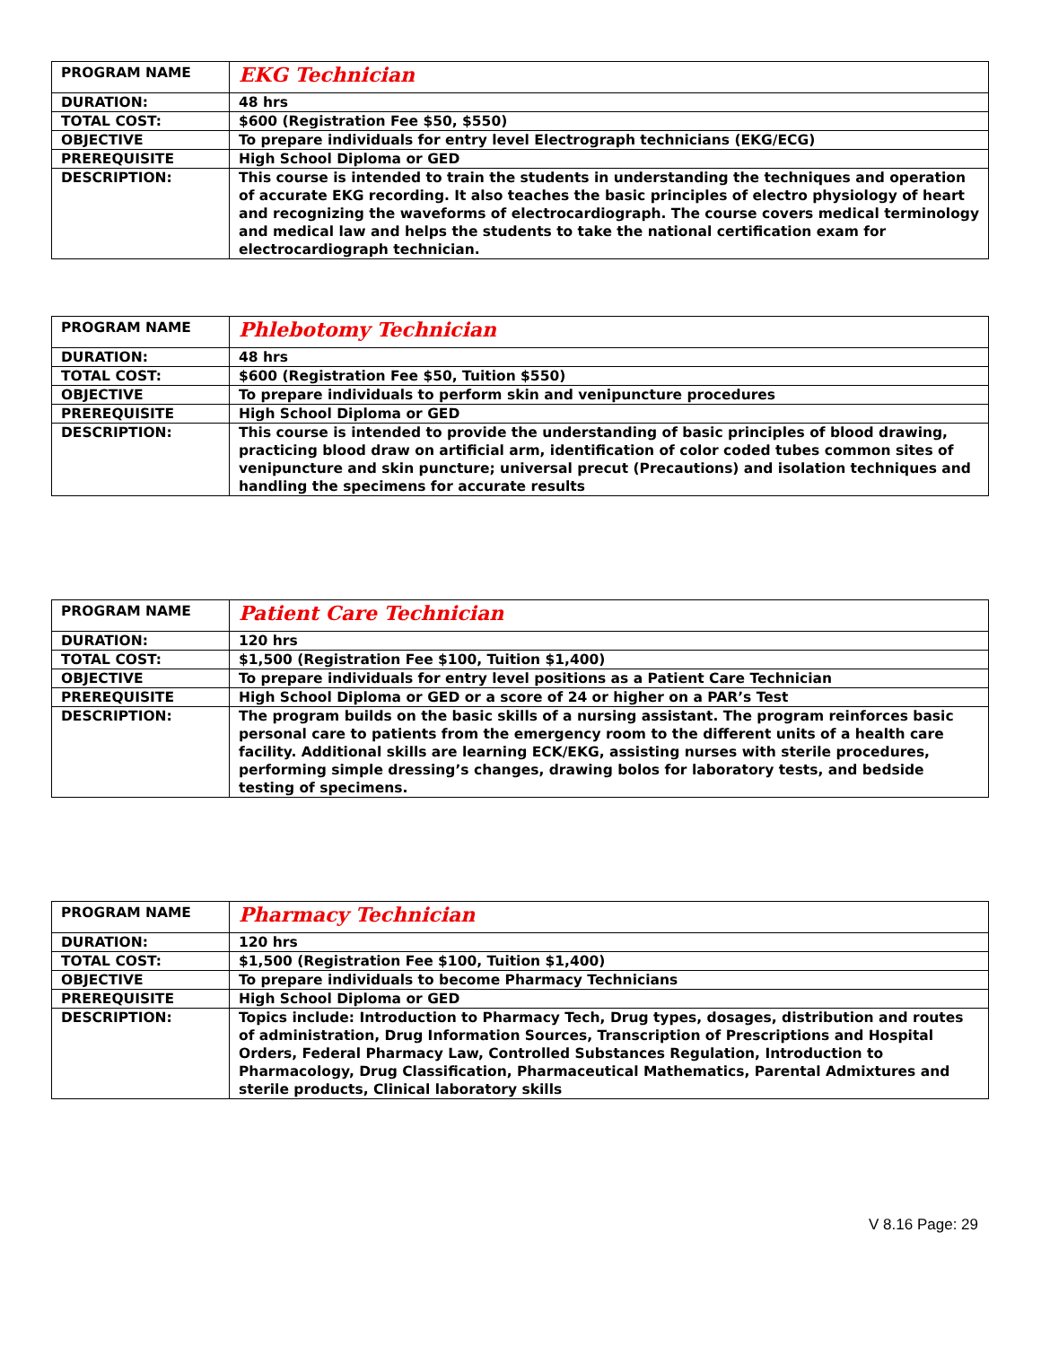| PROGRAM NAME | EKG Technician |
| DURATION: | 48 hrs |
| TOTAL COST: | $600 (Registration Fee $50, $550) |
| OBJECTIVE | To prepare individuals for entry level Electrograph technicians (EKG/ECG) |
| PREREQUISITE | High School Diploma or GED |
| DESCRIPTION: | This course is intended to train the students in understanding the techniques and operation of accurate EKG recording. It also teaches the basic principles of electro physiology of heart and recognizing the waveforms of electrocardiograph. The course covers medical terminology and medical law and helps the students to take the national certification exam for electrocardiograph technician. |
| PROGRAM NAME | Phlebotomy Technician |
| DURATION: | 48 hrs |
| TOTAL COST: | $600 (Registration Fee $50, Tuition $550) |
| OBJECTIVE | To prepare individuals to perform skin and venipuncture procedures |
| PREREQUISITE | High School Diploma or GED |
| DESCRIPTION: | This course is intended to provide the understanding of basic principles of blood drawing, practicing blood draw on artificial arm, identification of color coded tubes common sites of venipuncture and skin puncture; universal precut (Precautions) and isolation techniques and handling the specimens for accurate results |
| PROGRAM NAME | Patient Care Technician |
| DURATION: | 120 hrs |
| TOTAL COST: | $1,500 (Registration Fee $100, Tuition $1,400) |
| OBJECTIVE | To prepare individuals for entry level positions as a Patient Care Technician |
| PREREQUISITE | High School Diploma or GED or a score of 24 or higher on a PAR’s Test |
| DESCRIPTION: | The program builds on the basic skills of a nursing assistant. The program reinforces basic personal care to patients from the emergency room to the different units of a health care facility. Additional skills are learning ECK/EKG, assisting nurses with sterile procedures, performing simple dressing’s changes, drawing bolos for laboratory tests, and bedside testing of specimens. |
| PROGRAM NAME | Pharmacy Technician |
| DURATION: | 120 hrs |
| TOTAL COST: | $1,500 (Registration Fee $100, Tuition $1,400) |
| OBJECTIVE | To prepare individuals to become Pharmacy Technicians |
| PREREQUISITE | High School Diploma or GED |
| DESCRIPTION: | Topics include: Introduction to Pharmacy Tech, Drug types, dosages, distribution and routes of administration, Drug Information Sources, Transcription of Prescriptions and Hospital Orders, Federal Pharmacy Law, Controlled Substances Regulation, Introduction to Pharmacology, Drug Classification, Pharmaceutical Mathematics, Parental Admixtures and sterile products, Clinical laboratory skills |
V 8.16 Page: 29